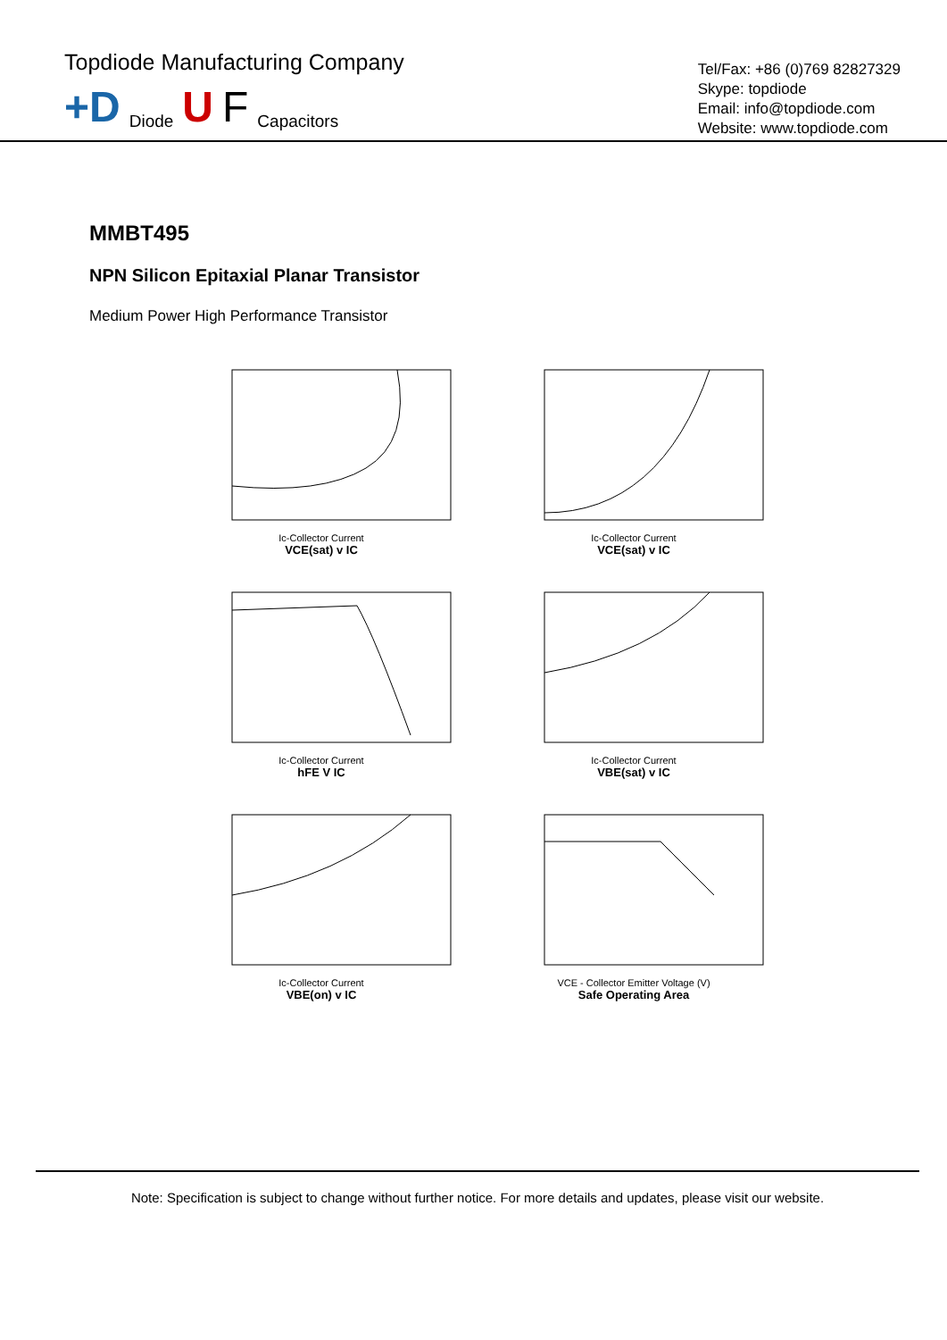Topdiode Manufacturing Company
+D Diode U F Capacitors
Tel/Fax: +86 (0)769 82827329
Skype: topdiode
Email: info@topdiode.com
Website: www.topdiode.com
MMBT495
NPN Silicon Epitaxial Planar Transistor
Medium Power High Performance Transistor
Ic-Collector Current
VCE(sat) v IC
Ic-Collector Current
VCE(sat) v IC
Ic-Collector Current
hFE V IC
Ic-Collector Current
VBE(sat) v IC
Ic-Collector Current
VBE(on) v IC
VCE - Collector Emitter Voltage (V)
Safe Operating Area
Note: Specification is subject to change without further notice. For more details and updates, please visit our website.